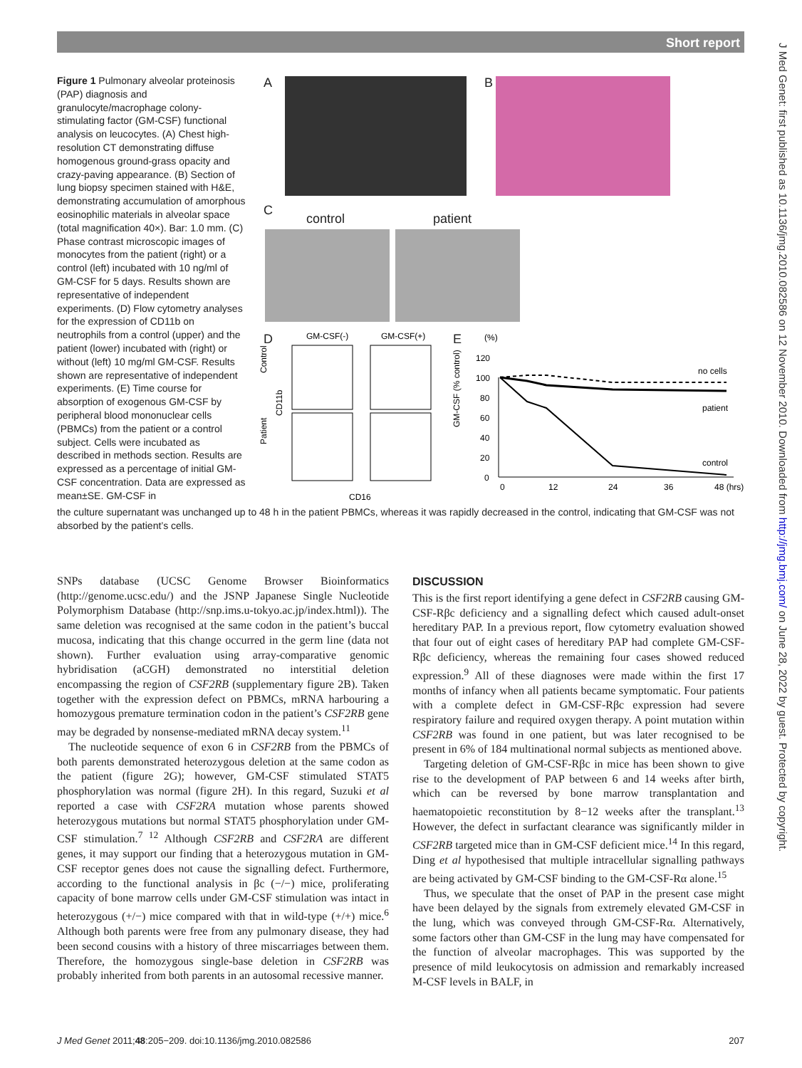Short report
J Med Genet: first published as 10.1136/jmg.2010.082586 on 12 November 2010. Downloaded from http://jmg.bmj.com/ on June 28, 2022 by guest. Protected by copyright.
A B
C
control patient
D E
GM-CSF(-)
GM-CSF(+)
Control
Patient
CD11b
CD16
(%)
120
100
80
60
40
20
0
GM-CSF (% control)
0
12
24
36
48 (hrs)
no cells
patient
control
Figure 1 Pulmonary alveolar proteinosis (PAP) diagnosis and granulocyte/macrophage colony-stimulating factor (GM-CSF) functional analysis on leucocytes. (A) Chest high-resolution CT demonstrating diffuse homogenous ground-grass opacity and crazy-paving appearance. (B) Section of lung biopsy specimen stained with H&E, demonstrating accumulation of amorphous eosinophilic materials in alveolar space (total magnification 40×). Bar: 1.0 mm. (C) Phase contrast microscopic images of monocytes from the patient (right) or a control (left) incubated with 10 ng/ml of GM-CSF for 5 days. Results shown are representative of independent experiments. (D) Flow cytometry analyses for the expression of CD11b on neutrophils from a control (upper) and the patient (lower) incubated with (right) or without (left) 10 mg/ml GM-CSF. Results shown are representative of independent experiments. (E) Time course for absorption of exogenous GM-CSF by peripheral blood mononuclear cells (PBMCs) from the patient or a control subject. Cells were incubated as described in methods section. Results are expressed as a percentage of initial GM-CSF concentration. Data are expressed as mean±SE. GM-CSF in
the culture supernatant was unchanged up to 48 h in the patient PBMCs, whereas it was rapidly decreased in the control, indicating that GM-CSF was not absorbed by the patient’s cells.
SNPs database (UCSC Genome Browser Bioinformatics (http://genome.ucsc.edu/) and the JSNP Japanese Single Nucleotide Polymorphism Database (http://snp.ims.u-tokyo.ac.jp/index.html)). The same deletion was recognised at the same codon in the patient’s buccal mucosa, indicating that this change occurred in the germ line (data not shown). Further evaluation using array-comparative genomic hybridisation (aCGH) demonstrated no interstitial deletion encompassing the region of CSF2RB (supplementary figure 2B). Taken together with the expression defect on PBMCs, mRNA harbouring a homozygous premature termination codon in the patient’s CSF2RB gene may be degraded by nonsense-mediated mRNA decay system.<sup>11</sup>
The nucleotide sequence of exon 6 in CSF2RB from the PBMCs of both parents demonstrated heterozygous deletion at the same codon as the patient (figure 2G); however, GM-CSF stimulated STAT5 phosphorylation was normal (figure 2H). In this regard, Suzuki et al reported a case with CSF2RA mutation whose parents showed heterozygous mutations but normal STAT5 phosphorylation under GM-CSF stimulation.<sup>7 12</sup> Although CSF2RB and CSF2RA are different genes, it may support our finding that a heterozygous mutation in GM-CSF receptor genes does not cause the signalling defect. Furthermore, according to the functional analysis in βc (−/−) mice, proliferating capacity of bone marrow cells under GM-CSF stimulation was intact in heterozygous (+/−) mice compared with that in wild-type (+/+) mice.<sup>6</sup> Although both parents were free from any pulmonary disease, they had been second cousins with a history of three miscarriages between them. Therefore, the homozygous single-base deletion in CSF2RB was probably inherited from both parents in an autosomal recessive manner.
DISCUSSION
This is the first report identifying a gene defect in CSF2RB causing GM-CSF-Rβc deficiency and a signalling defect which caused adult-onset hereditary PAP. In a previous report, flow cytometry evaluation showed that four out of eight cases of hereditary PAP had complete GM-CSF-Rβc deficiency, whereas the remaining four cases showed reduced expression.<sup>9</sup> All of these diagnoses were made within the first 17 months of infancy when all patients became symptomatic. Four patients with a complete defect in GM-CSF-Rβc expression had severe respiratory failure and required oxygen therapy. A point mutation within CSF2RB was found in one patient, but was later recognised to be present in 6% of 184 multinational normal subjects as mentioned above.
Targeting deletion of GM-CSF-Rβc in mice has been shown to give rise to the development of PAP between 6 and 14 weeks after birth, which can be reversed by bone marrow transplantation and haematopoietic reconstitution by 8−12 weeks after the transplant.<sup>13</sup> However, the defect in surfactant clearance was significantly milder in CSF2RB targeted mice than in GM-CSF deficient mice.<sup>14</sup> In this regard, Ding et al hypothesised that multiple intracellular signalling pathways are being activated by GM-CSF binding to the GM-CSF-Rα alone.<sup>15</sup>
Thus, we speculate that the onset of PAP in the present case might have been delayed by the signals from extremely elevated GM-CSF in the lung, which was conveyed through GM-CSF-Rα. Alternatively, some factors other than GM-CSF in the lung may have compensated for the function of alveolar macrophages. This was supported by the presence of mild leukocytosis on admission and remarkably increased M-CSF levels in BALF, in
J Med Genet 2011;48:205−209. doi:10.1136/jmg.2010.082586 207